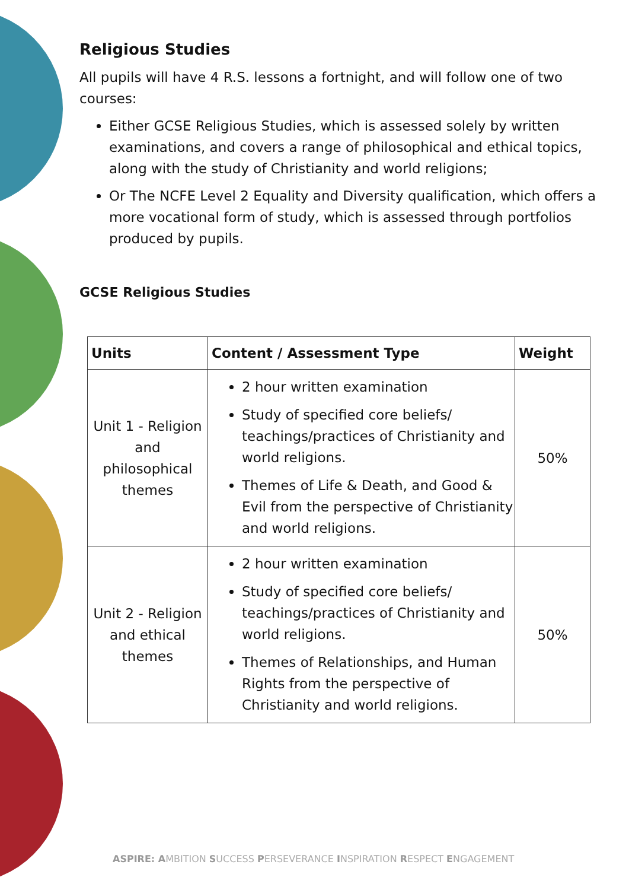Religious Studies
All pupils will have 4 R.S. lessons a fortnight, and will follow one of two courses:
Either GCSE Religious Studies, which is assessed solely by written examinations, and covers a range of philosophical and ethical topics, along with the study of Christianity and world religions;
Or The NCFE Level 2 Equality and Diversity qualification, which offers a more vocational form of study, which is assessed through portfolios produced by pupils.
GCSE Religious Studies
| Units | Content / Assessment Type | Weight |
| --- | --- | --- |
| Unit 1 - Religion and philosophical themes | 2 hour written examination Study of specified core beliefs/ teachings/practices of Christianity and world religions. Themes of Life & Death, and Good & Evil from the perspective of Christianity and world religions. | 50% |
| Unit 2 - Religion and ethical themes | 2 hour written examination Study of specified core beliefs/ teachings/practices of Christianity and world religions. Themes of Relationships, and Human Rights from the perspective of Christianity and world religions. | 50% |
ASPIRE: AMBITION SUCCESS PERSEVERANCE INSPIRATION RESPECT ENGAGEMENT